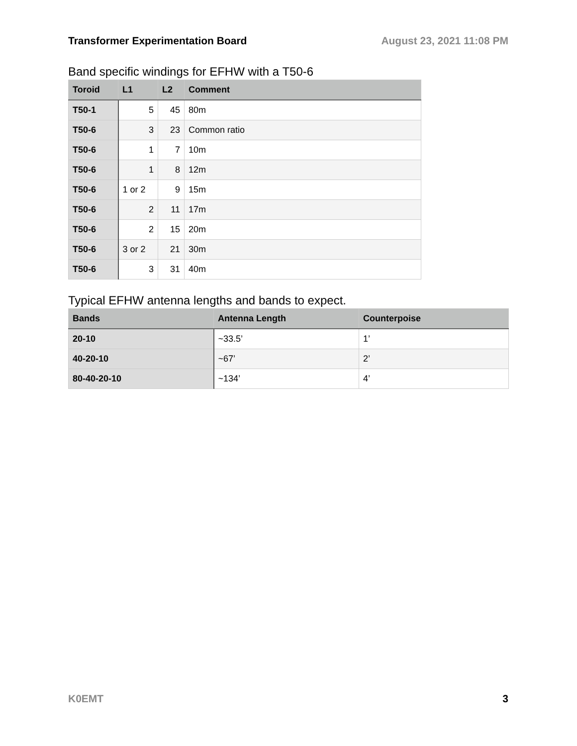Transformer Experimentation Board August 23, 2021 11:08 PM
Band specific windings for EFHW with a T50-6
| Toroid | L1 | L2 | Comment |
| --- | --- | --- | --- |
| T50-1 | 5 | 45 | 80m |
| T50-6 | 3 | 23 | Common ratio |
| T50-6 | 1 | 7 | 10m |
| T50-6 | 1 | 8 | 12m |
| T50-6 | 1 or 2 | 9 | 15m |
| T50-6 | 2 | 11 | 17m |
| T50-6 | 2 | 15 | 20m |
| T50-6 | 3 or 2 | 21 | 30m |
| T50-6 | 3 | 31 | 40m |
Typical EFHW antenna lengths and bands to expect.
| Bands | Antenna Length | Counterpoise |
| --- | --- | --- |
| 20-10 | ~33.5’ | 1’ |
| 40-20-10 | ~67’ | 2’ |
| 80-40-20-10 | ~134’ | 4’ |
K0EMT 3